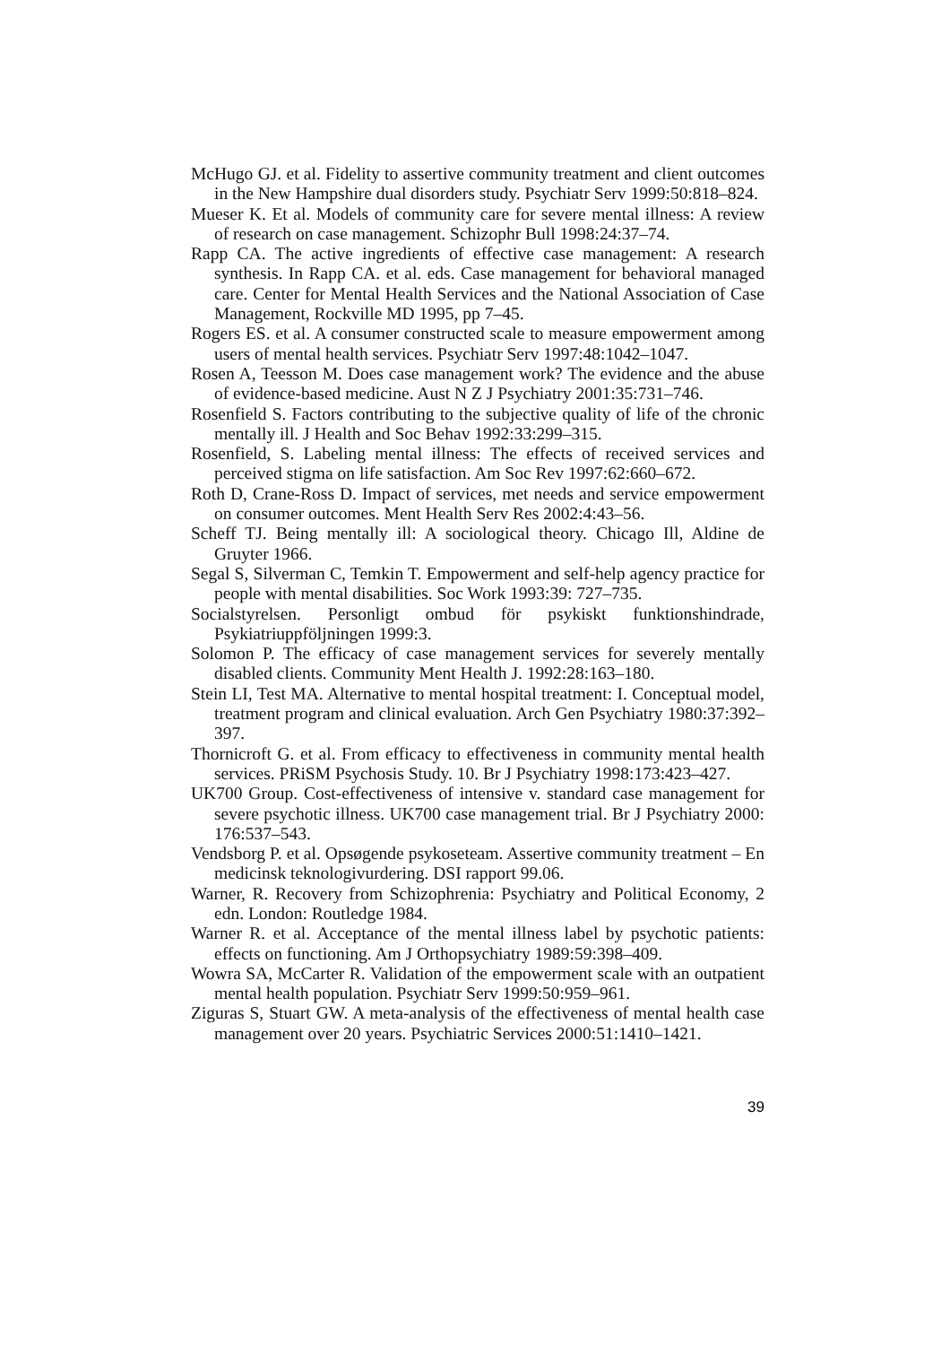McHugo GJ. et al. Fidelity to assertive community treatment and client outcomes in the New Hampshire dual disorders study. Psychiatr Serv 1999:50:818–824.
Mueser K. Et al. Models of community care for severe mental illness: A review of research on case management. Schizophr Bull 1998:24:37–74.
Rapp CA. The active ingredients of effective case management: A research synthesis. In Rapp CA. et al. eds. Case management for behavioral managed care. Center for Mental Health Services and the National Association of Case Management, Rockville MD 1995, pp 7–45.
Rogers ES. et al. A consumer constructed scale to measure empowerment among users of mental health services. Psychiatr Serv 1997:48:1042–1047.
Rosen A, Teesson M. Does case management work? The evidence and the abuse of evidence-based medicine. Aust N Z J Psychiatry 2001:35:731–746.
Rosenfield S. Factors contributing to the subjective quality of life of the chronic mentally ill. J Health and Soc Behav 1992:33:299–315.
Rosenfield, S. Labeling mental illness: The effects of received services and perceived stigma on life satisfaction. Am Soc Rev 1997:62:660–672.
Roth D, Crane-Ross D. Impact of services, met needs and service empowerment on consumer outcomes. Ment Health Serv Res 2002:4:43–56.
Scheff TJ. Being mentally ill: A sociological theory. Chicago Ill, Aldine de Gruyter 1966.
Segal S, Silverman C, Temkin T. Empowerment and self-help agency practice for people with mental disabilities. Soc Work 1993:39: 727–735.
Socialstyrelsen. Personligt ombud för psykiskt funktionshindrade, Psykiatriuppföljningen 1999:3.
Solomon P. The efficacy of case management services for severely mentally disabled clients. Community Ment Health J. 1992:28:163–180.
Stein LI, Test MA. Alternative to mental hospital treatment: I. Conceptual model, treatment program and clinical evaluation. Arch Gen Psychiatry 1980:37:392–397.
Thornicroft G. et al. From efficacy to effectiveness in community mental health services. PRiSM Psychosis Study. 10. Br J Psychiatry 1998:173:423–427.
UK700 Group. Cost-effectiveness of intensive v. standard case management for severe psychotic illness. UK700 case management trial. Br J Psychiatry 2000: 176:537–543.
Vendsborg P. et al. Opsøgende psykoseteam. Assertive community treatment – En medicinsk teknologivurdering. DSI rapport 99.06.
Warner, R. Recovery from Schizophrenia: Psychiatry and Political Economy, 2 edn. London: Routledge 1984.
Warner R. et al. Acceptance of the mental illness label by psychotic patients: effects on functioning. Am J Orthopsychiatry 1989:59:398–409.
Wowra SA, McCarter R. Validation of the empowerment scale with an outpatient mental health population. Psychiatr Serv 1999:50:959–961.
Ziguras S, Stuart GW. A meta-analysis of the effectiveness of mental health case management over 20 years. Psychiatric Services 2000:51:1410–1421.
39